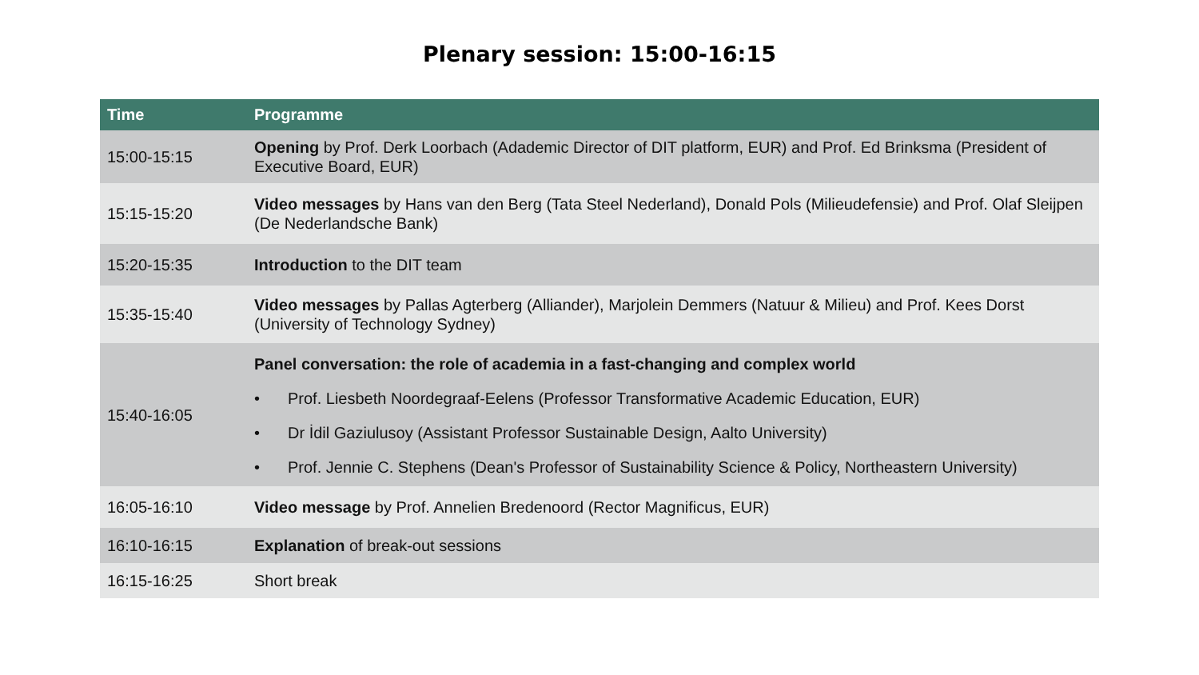Plenary session: 15:00-16:15
| Time | Programme |
| --- | --- |
| 15:00-15:15 | Opening by Prof. Derk Loorbach (Adademic Director of DIT platform, EUR) and Prof. Ed Brinksma (President of Executive Board, EUR) |
| 15:15-15:20 | Video messages by Hans van den Berg (Tata Steel Nederland), Donald Pols (Milieudefensie) and Prof. Olaf Sleijpen (De Nederlandsche Bank) |
| 15:20-15:35 | Introduction to the DIT team |
| 15:35-15:40 | Video messages by Pallas Agterberg (Alliander), Marjolein Demmers (Natuur & Milieu) and Prof. Kees Dorst (University of Technology Sydney) |
| 15:40-16:05 | Panel conversation: the role of academia in a fast-changing and complex world • Prof. Liesbeth Noordegraaf-Eelens (Professor Transformative Academic Education, EUR) • Dr İdil Gaziulusoy (Assistant Professor Sustainable Design, Aalto University) • Prof. Jennie C. Stephens (Dean's Professor of Sustainability Science & Policy, Northeastern University) |
| 16:05-16:10 | Video message by Prof. Annelien Bredenoord (Rector Magnificus, EUR) |
| 16:10-16:15 | Explanation of break-out sessions |
| 16:15-16:25 | Short break |